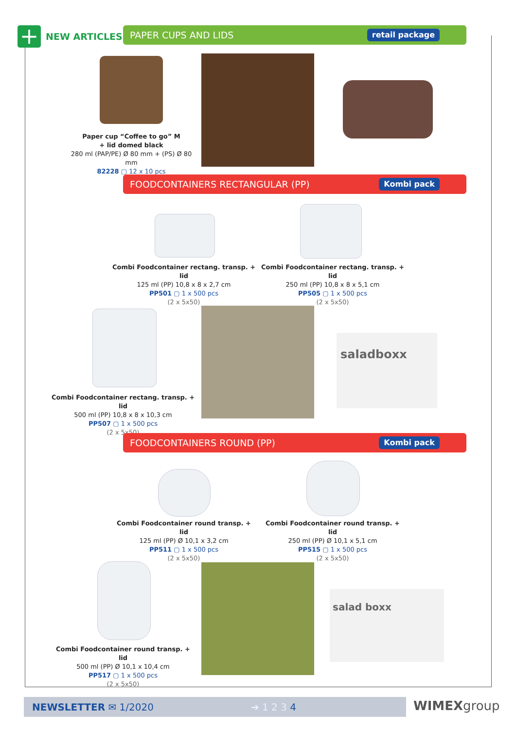+
NEW ARTICLES
PAPER CUPS AND LIDS retail package
Paper cup “Coffee to go” M
+ lid domed black
280 ml (PAP/PE) Ø 80 mm + (PS) Ø 80 mm
82228 ▢ 12 x 10 pcs
FOODCONTAINERS RECTANGULAR (PP) Kombi pack
Combi Foodcontainer rectang. transp. + lid
125 ml (PP) 10,8 x 8 x 2,7 cm
PP501 ▢ 1 x 500 pcs
(2 x 5x50)
Combi Foodcontainer rectang. transp. + lid
250 ml (PP) 10,8 x 8 x 5,1 cm
PP505 ▢ 1 x 500 pcs
(2 x 5x50)
saladboxx
Combi Foodcontainer rectang. transp. + lid
500 ml (PP) 10,8 x 8 x 10,3 cm
PP507 ▢ 1 x 500 pcs
(2 x 5x50)
FOODCONTAINERS ROUND (PP) Kombi pack
Combi Foodcontainer round transp. + lid
125 ml (PP) Ø 10,1 x 3,2 cm
PP511 ▢ 1 x 500 pcs
(2 x 5x50)
Combi Foodcontainer round transp. + lid
250 ml (PP) Ø 10,1 x 5,1 cm
PP515 ▢ 1 x 500 pcs
(2 x 5x50)
salad boxx
Combi Foodcontainer round transp. + lid
500 ml (PP) Ø 10,1 x 10,4 cm
PP517 ▢ 1 x 500 pcs
(2 x 5x50)
NEWSLETTER ✉ 1/2020 ➔ 1 2 3 4 WIMEXgroup